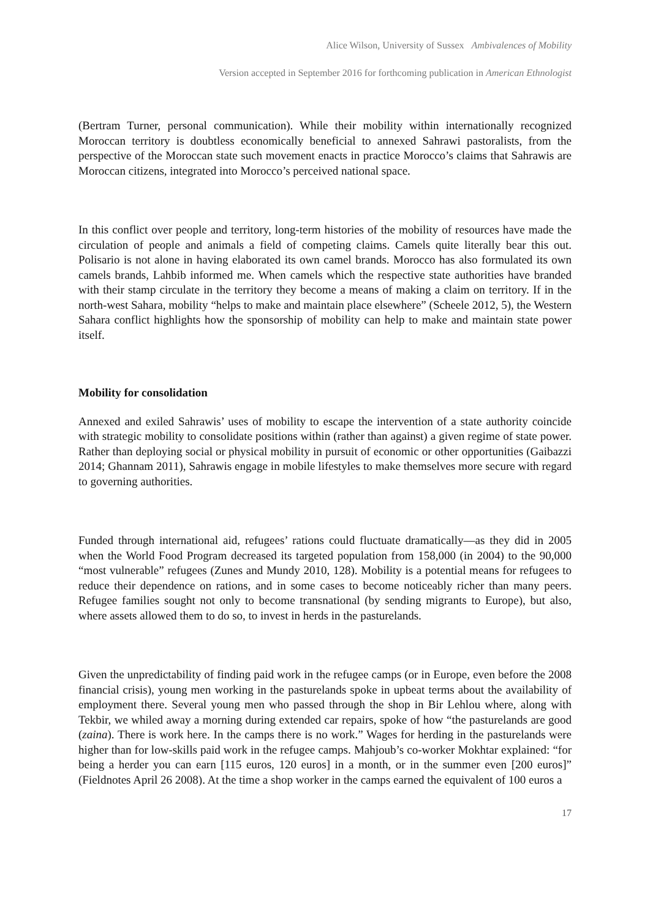Alice Wilson, University of Sussex Ambivalences of Mobility
Version accepted in September 2016 for forthcoming publication in American Ethnologist
(Bertram Turner, personal communication). While their mobility within internationally recognized Moroccan territory is doubtless economically beneficial to annexed Sahrawi pastoralists, from the perspective of the Moroccan state such movement enacts in practice Morocco’s claims that Sahrawis are Moroccan citizens, integrated into Morocco’s perceived national space.
In this conflict over people and territory, long-term histories of the mobility of resources have made the circulation of people and animals a field of competing claims. Camels quite literally bear this out. Polisario is not alone in having elaborated its own camel brands. Morocco has also formulated its own camels brands, Lahbib informed me. When camels which the respective state authorities have branded with their stamp circulate in the territory they become a means of making a claim on territory. If in the north-west Sahara, mobility “helps to make and maintain place elsewhere” (Scheele 2012, 5), the Western Sahara conflict highlights how the sponsorship of mobility can help to make and maintain state power itself.
Mobility for consolidation
Annexed and exiled Sahrawis’ uses of mobility to escape the intervention of a state authority coincide with strategic mobility to consolidate positions within (rather than against) a given regime of state power. Rather than deploying social or physical mobility in pursuit of economic or other opportunities (Gaibazzi 2014; Ghannam 2011), Sahrawis engage in mobile lifestyles to make themselves more secure with regard to governing authorities.
Funded through international aid, refugees’ rations could fluctuate dramatically—as they did in 2005 when the World Food Program decreased its targeted population from 158,000 (in 2004) to the 90,000 “most vulnerable” refugees (Zunes and Mundy 2010, 128). Mobility is a potential means for refugees to reduce their dependence on rations, and in some cases to become noticeably richer than many peers. Refugee families sought not only to become transnational (by sending migrants to Europe), but also, where assets allowed them to do so, to invest in herds in the pasturelands.
Given the unpredictability of finding paid work in the refugee camps (or in Europe, even before the 2008 financial crisis), young men working in the pasturelands spoke in upbeat terms about the availability of employment there. Several young men who passed through the shop in Bir Lehlou where, along with Tekbir, we whiled away a morning during extended car repairs, spoke of how “the pasturelands are good (zaina). There is work here. In the camps there is no work.” Wages for herding in the pasturelands were higher than for low-skills paid work in the refugee camps. Mahjoub’s co-worker Mokhtar explained: “for being a herder you can earn [115 euros, 120 euros] in a month, or in the summer even [200 euros]” (Fieldnotes April 26 2008). At the time a shop worker in the camps earned the equivalent of 100 euros a
17